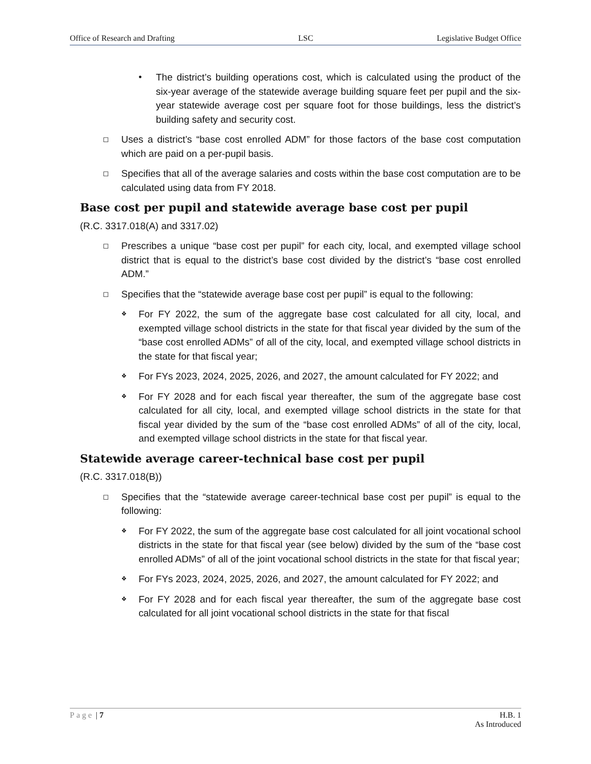Office of Research and Drafting LSC Legislative Budget Office
• The district’s building operations cost, which is calculated using the product of the six-year average of the statewide average building square feet per pupil and the six-year statewide average cost per square foot for those buildings, less the district’s building safety and security cost.
◻
Uses a district’s “base cost enrolled ADM” for those factors of the base cost computation which are paid on a per-pupil basis.
◻
Specifies that all of the average salaries and costs within the base cost computation are to be calculated using data from FY 2018.
Base cost per pupil and statewide average base cost per pupil
(R.C. 3317.018(A) and 3317.02)
◻
Prescribes a unique “base cost per pupil” for each city, local, and exempted village school district that is equal to the district’s base cost divided by the district’s “base cost enrolled ADM.”
◻
Specifies that the “statewide average base cost per pupil” is equal to the following:
❖
For FY 2022, the sum of the aggregate base cost calculated for all city, local, and exempted village school districts in the state for that fiscal year divided by the sum of the “base cost enrolled ADMs” of all of the city, local, and exempted village school districts in the state for that fiscal year;
❖
For FYs 2023, 2024, 2025, 2026, and 2027, the amount calculated for FY 2022; and
❖
For FY 2028 and for each fiscal year thereafter, the sum of the aggregate base cost calculated for all city, local, and exempted village school districts in the state for that fiscal year divided by the sum of the “base cost enrolled ADMs” of all of the city, local, and exempted village school districts in the state for that fiscal year.
Statewide average career-technical base cost per pupil
(R.C. 3317.018(B))
◻
Specifies that the “statewide average career-technical base cost per pupil” is equal to the following:
❖
For FY 2022, the sum of the aggregate base cost calculated for all joint vocational school districts in the state for that fiscal year (see below) divided by the sum of the “base cost enrolled ADMs” of all of the joint vocational school districts in the state for that fiscal year;
❖
For FYs 2023, 2024, 2025, 2026, and 2027, the amount calculated for FY 2022; and
❖
For FY 2028 and for each fiscal year thereafter, the sum of the aggregate base cost calculated for all joint vocational school districts in the state for that fiscal
Page | 7 H.B. 1
As Introduced